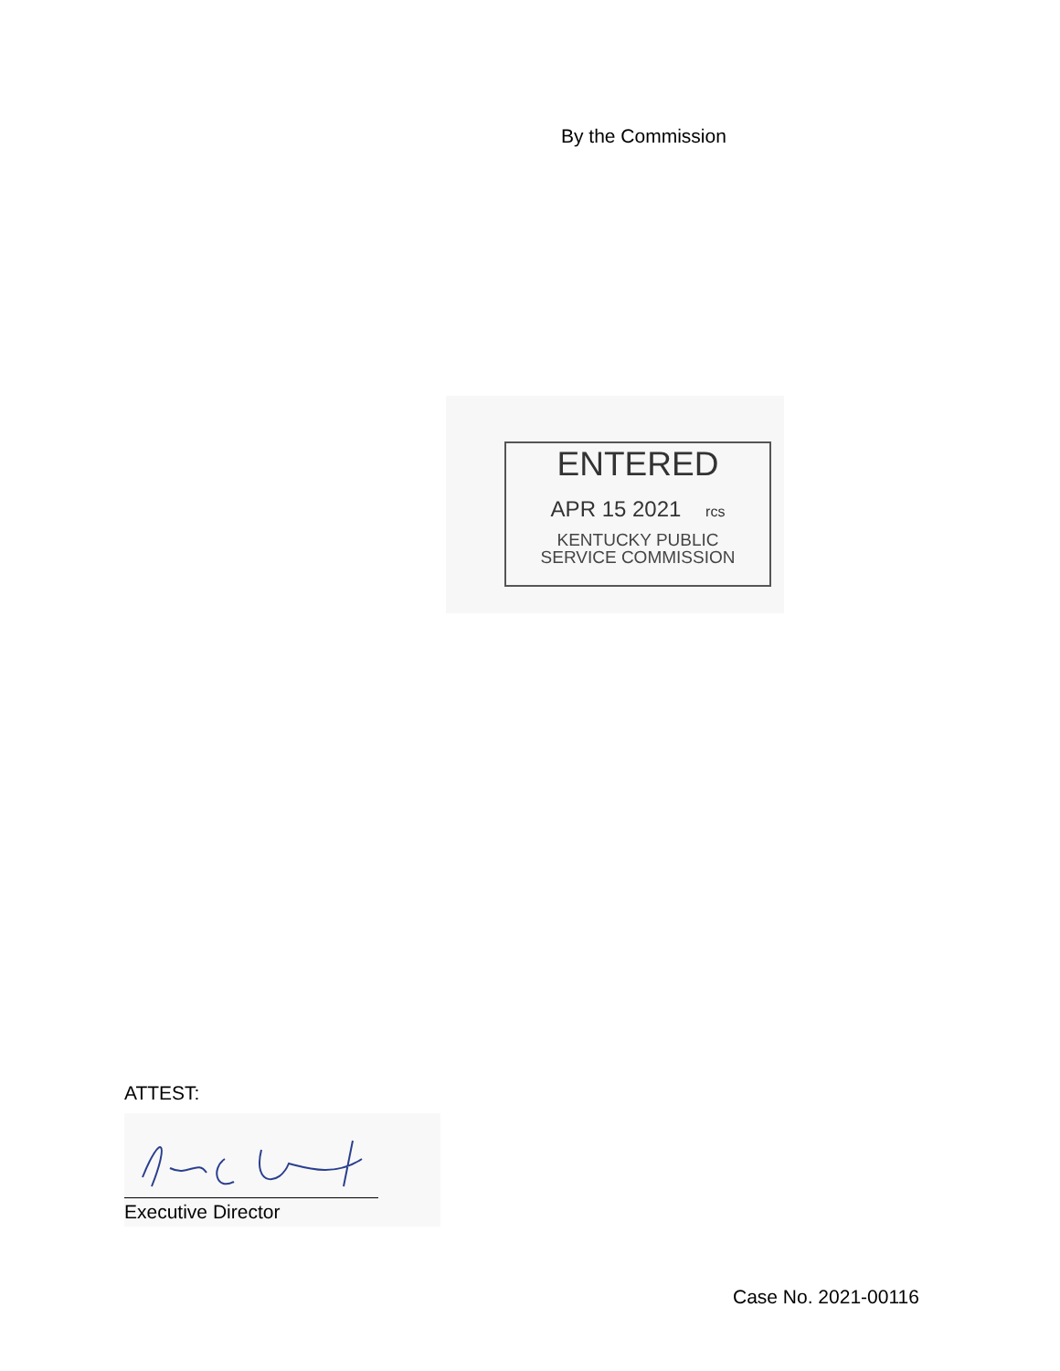By the Commission
ENTERED
APR 15 2021 rcs
KENTUCKY PUBLIC
SERVICE COMMISSION
ATTEST:
Executive Director
Case No. 2021-00116